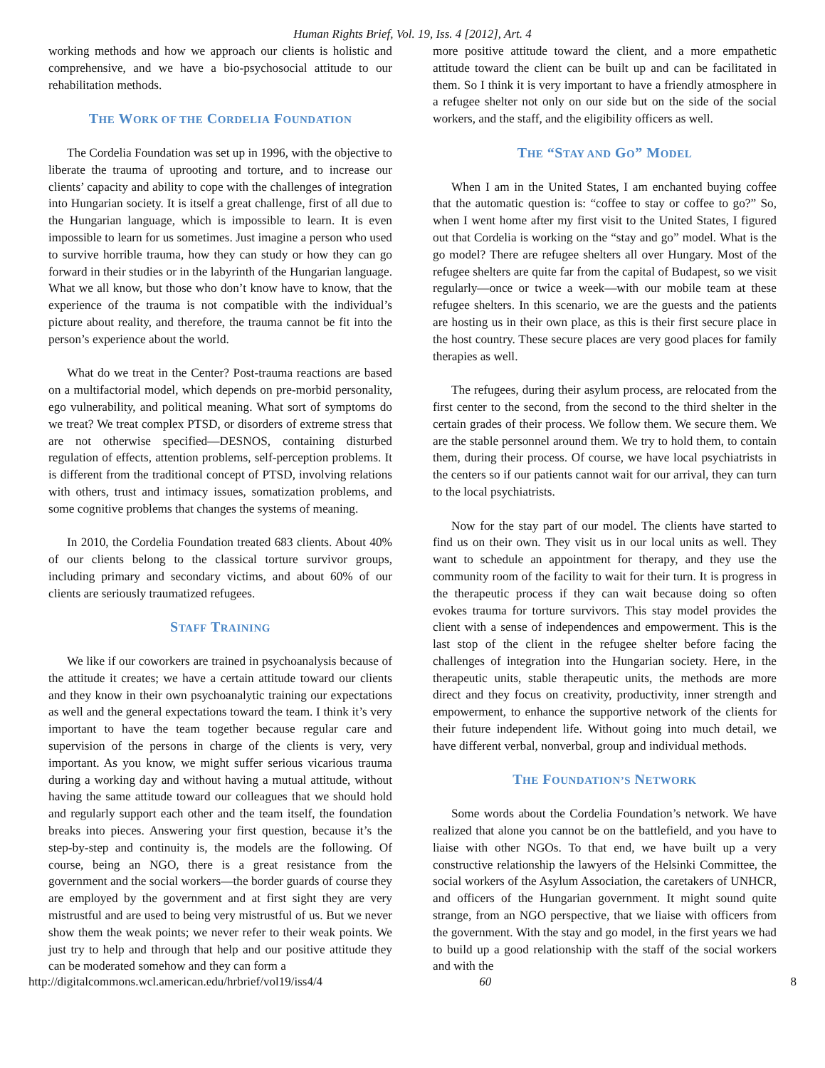Human Rights Brief, Vol. 19, Iss. 4 [2012], Art. 4
working methods and how we approach our clients is holistic and comprehensive, and we have a bio-psychosocial attitude to our rehabilitation methods.
THE WORK OF THE CORDELIA FOUNDATION
The Cordelia Foundation was set up in 1996, with the objective to liberate the trauma of uprooting and torture, and to increase our clients’ capacity and ability to cope with the challenges of integration into Hungarian society. It is itself a great challenge, first of all due to the Hungarian language, which is impossible to learn. It is even impossible to learn for us sometimes. Just imagine a person who used to survive horrible trauma, how they can study or how they can go forward in their studies or in the labyrinth of the Hungarian language. What we all know, but those who don’t know have to know, that the experience of the trauma is not compatible with the individual’s picture about reality, and therefore, the trauma cannot be fit into the person’s experience about the world.
What do we treat in the Center? Post-trauma reactions are based on a multifactorial model, which depends on pre-morbid personality, ego vulnerability, and political meaning. What sort of symptoms do we treat? We treat complex PTSD, or disorders of extreme stress that are not otherwise specified—DESNOS, containing disturbed regulation of effects, attention problems, self-perception problems. It is different from the traditional concept of PTSD, involving relations with others, trust and intimacy issues, somatization problems, and some cognitive problems that changes the systems of meaning.
In 2010, the Cordelia Foundation treated 683 clients. About 40% of our clients belong to the classical torture survivor groups, including primary and secondary victims, and about 60% of our clients are seriously traumatized refugees.
STAFF TRAINING
We like if our coworkers are trained in psychoanalysis because of the attitude it creates; we have a certain attitude toward our clients and they know in their own psychoanalytic training our expectations as well and the general expectations toward the team. I think it’s very important to have the team together because regular care and supervision of the persons in charge of the clients is very, very important. As you know, we might suffer serious vicarious trauma during a working day and without having a mutual attitude, without having the same attitude toward our colleagues that we should hold and regularly support each other and the team itself, the foundation breaks into pieces. Answering your first question, because it’s the step-by-step and continuity is, the models are the following. Of course, being an NGO, there is a great resistance from the government and the social workers—the border guards of course they are employed by the government and at first sight they are very mistrustful and are used to being very mistrustful of us. But we never show them the weak points; we never refer to their weak points. We just try to help and through that help and our positive attitude they can be moderated somehow and they can form a
more positive attitude toward the client, and a more empathetic attitude toward the client can be built up and can be facilitated in them. So I think it is very important to have a friendly atmosphere in a refugee shelter not only on our side but on the side of the social workers, and the staff, and the eligibility officers as well.
THE “STAY AND GO” MODEL
When I am in the United States, I am enchanted buying coffee that the automatic question is: “coffee to stay or coffee to go?” So, when I went home after my first visit to the United States, I figured out that Cordelia is working on the “stay and go” model. What is the go model? There are refugee shelters all over Hungary. Most of the refugee shelters are quite far from the capital of Budapest, so we visit regularly—once or twice a week—with our mobile team at these refugee shelters. In this scenario, we are the guests and the patients are hosting us in their own place, as this is their first secure place in the host country. These secure places are very good places for family therapies as well.
The refugees, during their asylum process, are relocated from the first center to the second, from the second to the third shelter in the certain grades of their process. We follow them. We secure them. We are the stable personnel around them. We try to hold them, to contain them, during their process. Of course, we have local psychiatrists in the centers so if our patients cannot wait for our arrival, they can turn to the local psychiatrists.
Now for the stay part of our model. The clients have started to find us on their own. They visit us in our local units as well. They want to schedule an appointment for therapy, and they use the community room of the facility to wait for their turn. It is progress in the therapeutic process if they can wait because doing so often evokes trauma for torture survivors. This stay model provides the client with a sense of independences and empowerment. This is the last stop of the client in the refugee shelter before facing the challenges of integration into the Hungarian society. Here, in the therapeutic units, stable therapeutic units, the methods are more direct and they focus on creativity, productivity, inner strength and empowerment, to enhance the supportive network of the clients for their future independent life. Without going into much detail, we have different verbal, nonverbal, group and individual methods.
THE FOUNDATION’S NETWORK
Some words about the Cordelia Foundation’s network. We have realized that alone you cannot be on the battlefield, and you have to liaise with other NGOs. To that end, we have built up a very constructive relationship the lawyers of the Helsinki Committee, the social workers of the Asylum Association, the caretakers of UNHCR, and officers of the Hungarian government. It might sound quite strange, from an NGO perspective, that we liaise with officers from the government. With the stay and go model, in the first years we had to build up a good relationship with the staff of the social workers and with the
http://digitalcommons.wcl.american.edu/hrbrief/vol19/iss4/4 60 8